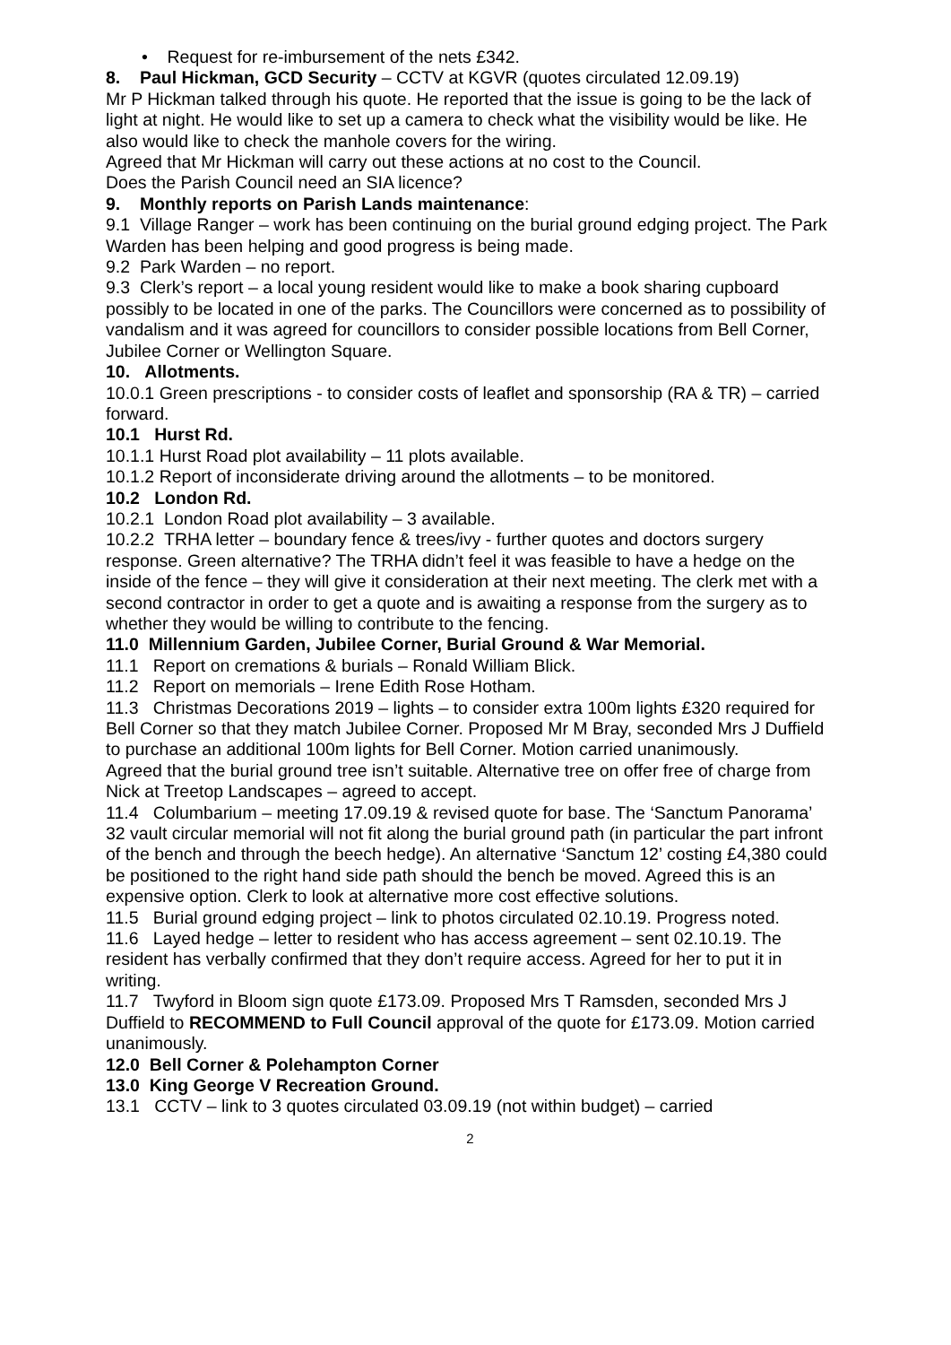• Request for re-imbursement of the nets £342.
8. Paul Hickman, GCD Security – CCTV at KGVR (quotes circulated 12.09.19)
Mr P Hickman talked through his quote. He reported that the issue is going to be the lack of light at night. He would like to set up a camera to check what the visibility would be like. He also would like to check the manhole covers for the wiring.
Agreed that Mr Hickman will carry out these actions at no cost to the Council.
Does the Parish Council need an SIA licence?
9. Monthly reports on Parish Lands maintenance:
9.1 Village Ranger – work has been continuing on the burial ground edging project. The Park Warden has been helping and good progress is being made.
9.2 Park Warden – no report.
9.3 Clerk’s report – a local young resident would like to make a book sharing cupboard possibly to be located in one of the parks. The Councillors were concerned as to possibility of vandalism and it was agreed for councillors to consider possible locations from Bell Corner, Jubilee Corner or Wellington Square.
10. Allotments.
10.0.1 Green prescriptions - to consider costs of leaflet and sponsorship (RA & TR) – carried forward.
10.1 Hurst Rd.
10.1.1 Hurst Road plot availability – 11 plots available.
10.1.2 Report of inconsiderate driving around the allotments – to be monitored.
10.2 London Rd.
10.2.1 London Road plot availability – 3 available.
10.2.2 TRHA letter – boundary fence & trees/ivy - further quotes and doctors surgery response. Green alternative? The TRHA didn’t feel it was feasible to have a hedge on the inside of the fence – they will give it consideration at their next meeting. The clerk met with a second contractor in order to get a quote and is awaiting a response from the surgery as to whether they would be willing to contribute to the fencing.
11.0 Millennium Garden, Jubilee Corner, Burial Ground & War Memorial.
11.1 Report on cremations & burials – Ronald William Blick.
11.2 Report on memorials – Irene Edith Rose Hotham.
11.3 Christmas Decorations 2019 – lights – to consider extra 100m lights £320 required for Bell Corner so that they match Jubilee Corner. Proposed Mr M Bray, seconded Mrs J Duffield to purchase an additional 100m lights for Bell Corner. Motion carried unanimously.
Agreed that the burial ground tree isn’t suitable. Alternative tree on offer free of charge from Nick at Treetop Landscapes – agreed to accept.
11.4 Columbarium – meeting 17.09.19 & revised quote for base. The ‘Sanctum Panorama’ 32 vault circular memorial will not fit along the burial ground path (in particular the part infront of the bench and through the beech hedge). An alternative ‘Sanctum 12’ costing £4,380 could be positioned to the right hand side path should the bench be moved. Agreed this is an expensive option. Clerk to look at alternative more cost effective solutions.
11.5 Burial ground edging project – link to photos circulated 02.10.19. Progress noted.
11.6 Layed hedge – letter to resident who has access agreement – sent 02.10.19. The resident has verbally confirmed that they don’t require access. Agreed for her to put it in writing.
11.7 Twyford in Bloom sign quote £173.09. Proposed Mrs T Ramsden, seconded Mrs J Duffield to RECOMMEND to Full Council approval of the quote for £173.09. Motion carried unanimously.
12.0 Bell Corner & Polehampton Corner
13.0 King George V Recreation Ground.
13.1 CCTV – link to 3 quotes circulated 03.09.19 (not within budget) – carried
2